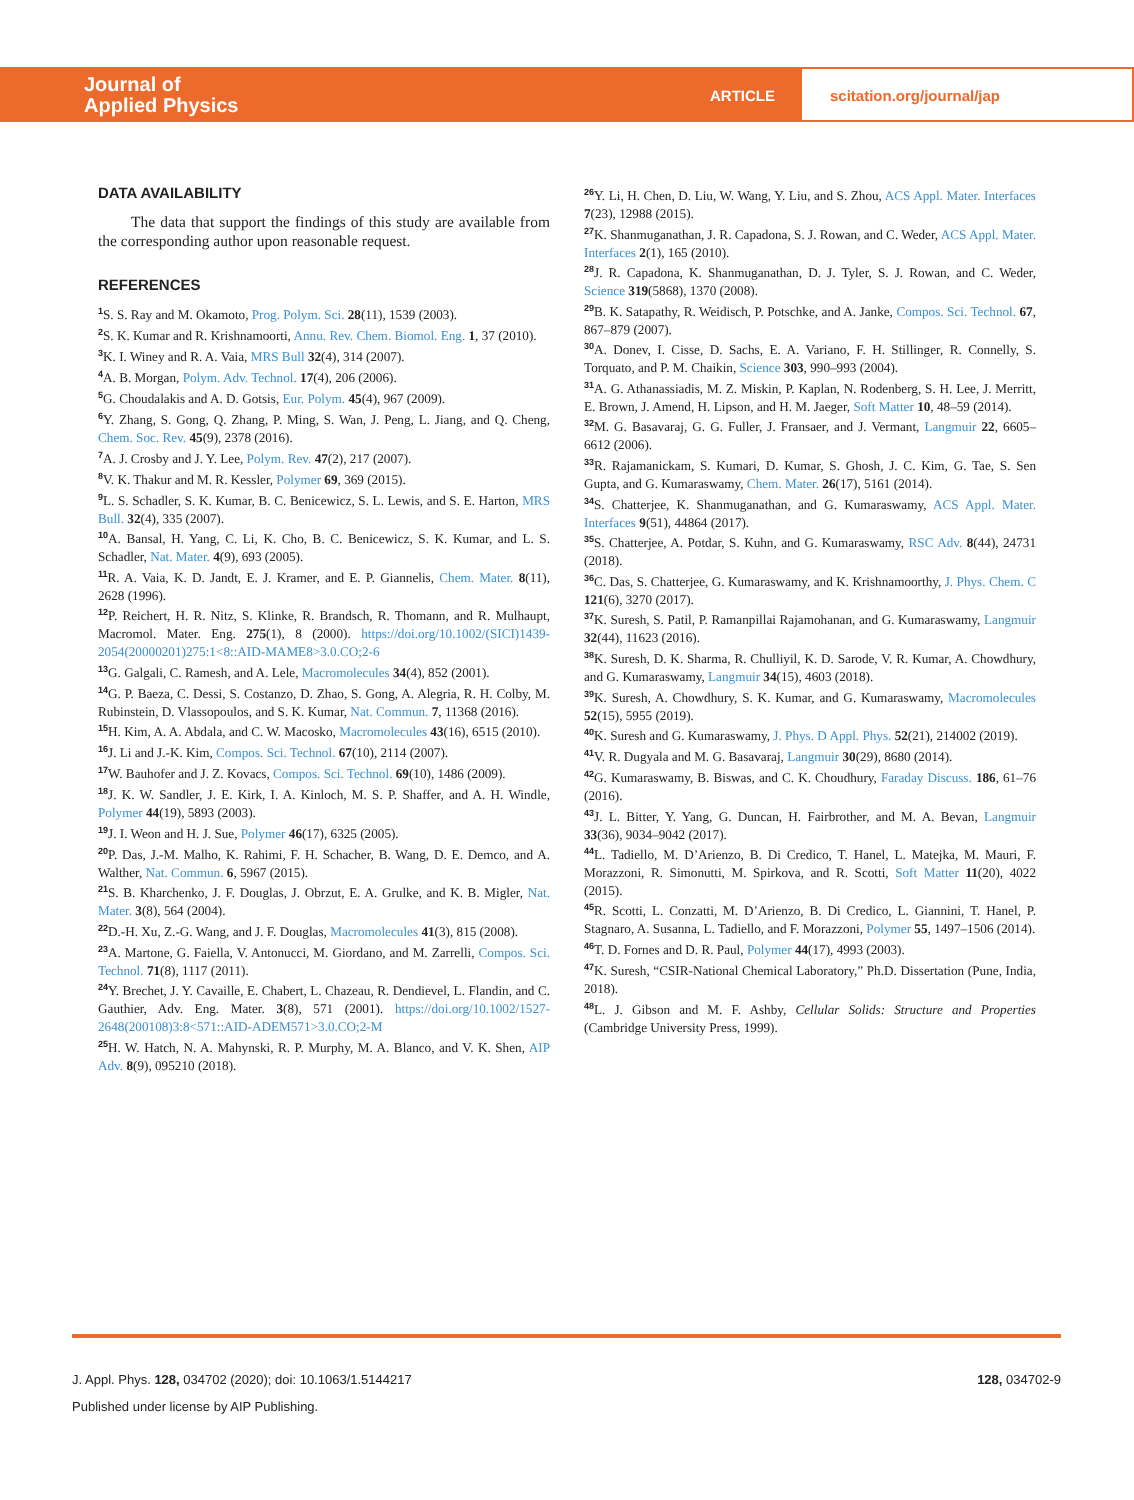Journal of
Applied Physics
ARTICLE scitation.org/journal/jap
DATA AVAILABILITY
The data that support the findings of this study are available from the corresponding author upon reasonable request.
REFERENCES
<sup>1</sup> S. S. Ray and M. Okamoto, Prog. Polym. Sci. 28(11), 1539 (2003).
<sup>2</sup> S. K. Kumar and R. Krishnamoorti, Annu. Rev. Chem. Biomol. Eng. 1, 37 (2010).
<sup>3</sup> K. I. Winey and R. A. Vaia, MRS Bull 32(4), 314 (2007).
<sup>4</sup> A. B. Morgan, Polym. Adv. Technol. 17(4), 206 (2006).
<sup>5</sup> G. Choudalakis and A. D. Gotsis, Eur. Polym. 45(4), 967 (2009).
<sup>6</sup> Y. Zhang, S. Gong, Q. Zhang, P. Ming, S. Wan, J. Peng, L. Jiang, and Q. Cheng, Chem. Soc. Rev. 45(9), 2378 (2016).
<sup>7</sup> A. J. Crosby and J. Y. Lee, Polym. Rev. 47(2), 217 (2007).
<sup>8</sup> V. K. Thakur and M. R. Kessler, Polymer 69, 369 (2015).
<sup>9</sup> L. S. Schadler, S. K. Kumar, B. C. Benicewicz, S. L. Lewis, and S. E. Harton, MRS Bull. 32(4), 335 (2007).
<sup>10</sup> A. Bansal, H. Yang, C. Li, K. Cho, B. C. Benicewicz, S. K. Kumar, and L. S. Schadler, Nat. Mater. 4(9), 693 (2005).
<sup>11</sup> R. A. Vaia, K. D. Jandt, E. J. Kramer, and E. P. Giannelis, Chem. Mater. 8(11), 2628 (1996).
<sup>12</sup> P. Reichert, H. R. Nitz, S. Klinke, R. Brandsch, R. Thomann, and R. Mulhaupt, Macromol. Mater. Eng. 275(1), 8 (2000). https://doi.org/10.1002/(SICI)1439-2054(20000201)275:1<8::AID-MAME8>3.0.CO;2-6
<sup>13</sup> G. Galgali, C. Ramesh, and A. Lele, Macromolecules 34(4), 852 (2001).
<sup>14</sup> G. P. Baeza, C. Dessi, S. Costanzo, D. Zhao, S. Gong, A. Alegria, R. H. Colby, M. Rubinstein, D. Vlassopoulos, and S. K. Kumar, Nat. Commun. 7, 11368 (2016).
<sup>15</sup>H. Kim, A. A. Abdala, and C. W. Macosko, Macromolecules 43(16), 6515 (2010).
<sup>16</sup> J. Li and J.-K. Kim, Compos. Sci. Technol. 67(10), 2114 (2007).
<sup>17</sup> W. Bauhofer and J. Z. Kovacs, Compos. Sci. Technol. 69(10), 1486 (2009).
<sup>18</sup> J. K. W. Sandler, J. E. Kirk, I. A. Kinloch, M. S. P. Shaffer, and A. H. Windle, Polymer 44(19), 5893 (2003).
<sup>19</sup> J. I. Weon and H. J. Sue, Polymer 46(17), 6325 (2005).
<sup>20</sup>P. Das, J.-M. Malho, K. Rahimi, F. H. Schacher, B. Wang, D. E. Demco, and A. Walther, Nat. Commun. 6, 5967 (2015).
<sup>21</sup>S. B. Kharchenko, J. F. Douglas, J. Obrzut, E. A. Grulke, and K. B. Migler, Nat. Mater. 3(8), 564 (2004).
<sup>22</sup> D.-H. Xu, Z.-G. Wang, and J. F. Douglas, Macromolecules 41(3), 815 (2008).
<sup>23</sup> A. Martone, G. Faiella, V. Antonucci, M. Giordano, and M. Zarrelli, Compos. Sci. Technol. 71(8), 1117 (2011).
<sup>24</sup> Y. Brechet, J. Y. Cavaille, E. Chabert, L. Chazeau, R. Dendievel, L. Flandin, and C. Gauthier, Adv. Eng. Mater. 3(8), 571 (2001). https://doi.org/10.1002/1527-2648(200108)3:8<571::AID-ADEM571>3.0.CO;2-M
<sup>25</sup>H. W. Hatch, N. A. Mahynski, R. P. Murphy, M. A. Blanco, and V. K. Shen, AIP Adv. 8(9), 095210 (2018).
<sup>26</sup> Y. Li, H. Chen, D. Liu, W. Wang, Y. Liu, and S. Zhou, ACS Appl. Mater. Interfaces 7(23), 12988 (2015).
<sup>27</sup>K. Shanmuganathan, J. R. Capadona, S. J. Rowan, and C. Weder, ACS Appl. Mater. Interfaces 2(1), 165 (2010).
<sup>28</sup> J. R. Capadona, K. Shanmuganathan, D. J. Tyler, S. J. Rowan, and C. Weder, Science 319(5868), 1370 (2008).
<sup>29</sup>B. K. Satapathy, R. Weidisch, P. Potschke, and A. Janke, Compos. Sci. Technol. 67, 867–879 (2007).
<sup>30</sup> A. Donev, I. Cisse, D. Sachs, E. A. Variano, F. H. Stillinger, R. Connelly, S. Torquato, and P. M. Chaikin, Science 303, 990–993 (2004).
<sup>31</sup> A. G. Athanassiadis, M. Z. Miskin, P. Kaplan, N. Rodenberg, S. H. Lee, J. Merritt, E. Brown, J. Amend, H. Lipson, and H. M. Jaeger, Soft Matter 10, 48–59 (2014).
<sup>32</sup> M. G. Basavaraj, G. G. Fuller, J. Fransaer, and J. Vermant, Langmuir 22, 6605–6612 (2006).
<sup>33</sup> R. Rajamanickam, S. Kumari, D. Kumar, S. Ghosh, J. C. Kim, G. Tae, S. Sen Gupta, and G. Kumaraswamy, Chem. Mater. 26(17), 5161 (2014).
<sup>34</sup>S. Chatterjee, K. Shanmuganathan, and G. Kumaraswamy, ACS Appl. Mater. Interfaces 9(51), 44864 (2017).
<sup>35</sup>S. Chatterjee, A. Potdar, S. Kuhn, and G. Kumaraswamy, RSC Adv. 8(44), 24731 (2018).
<sup>36</sup>C. Das, S. Chatterjee, G. Kumaraswamy, and K. Krishnamoorthy, J. Phys. Chem. C 121(6), 3270 (2017).
<sup>37</sup>K. Suresh, S. Patil, P. Ramanpillai Rajamohanan, and G. Kumaraswamy, Langmuir 32(44), 11623 (2016).
<sup>38</sup>K. Suresh, D. K. Sharma, R. Chulliyil, K. D. Sarode, V. R. Kumar, A. Chowdhury, and G. Kumaraswamy, Langmuir 34(15), 4603 (2018).
<sup>39</sup>K. Suresh, A. Chowdhury, S. K. Kumar, and G. Kumaraswamy, Macromolecules 52(15), 5955 (2019).
<sup>40</sup>K. Suresh and G. Kumaraswamy, J. Phys. D Appl. Phys. 52(21), 214002 (2019).
<sup>41</sup>V. R. Dugyala and M. G. Basavaraj, Langmuir 30(29), 8680 (2014).
<sup>42</sup> G. Kumaraswamy, B. Biswas, and C. K. Choudhury, Faraday Discuss. 186, 61–76 (2016).
<sup>43</sup> J. L. Bitter, Y. Yang, G. Duncan, H. Fairbrother, and M. A. Bevan, Langmuir 33(36), 9034–9042 (2017).
<sup>44</sup> L. Tadiello, M. D’Arienzo, B. Di Credico, T. Hanel, L. Matejka, M. Mauri, F. Morazzoni, R. Simonutti, M. Spirkova, and R. Scotti, Soft Matter 11(20), 4022 (2015).
<sup>45</sup> R. Scotti, L. Conzatti, M. D’Arienzo, B. Di Credico, L. Giannini, T. Hanel, P. Stagnaro, A. Susanna, L. Tadiello, and F. Morazzoni, Polymer 55, 1497–1506 (2014).
<sup>46</sup> T. D. Fornes and D. R. Paul, Polymer 44(17), 4993 (2003).
<sup>47</sup>K. Suresh, “CSIR-National Chemical Laboratory,” Ph.D. Dissertation (Pune, India, 2018).
<sup>48</sup> L. J. Gibson and M. F. Ashby, Cellular Solids: Structure and Properties (Cambridge University Press, 1999).
J. Appl. Phys. 128, 034702 (2020); doi: 10.1063/1.5144217 128, 034702-9
Published under license by AIP Publishing.